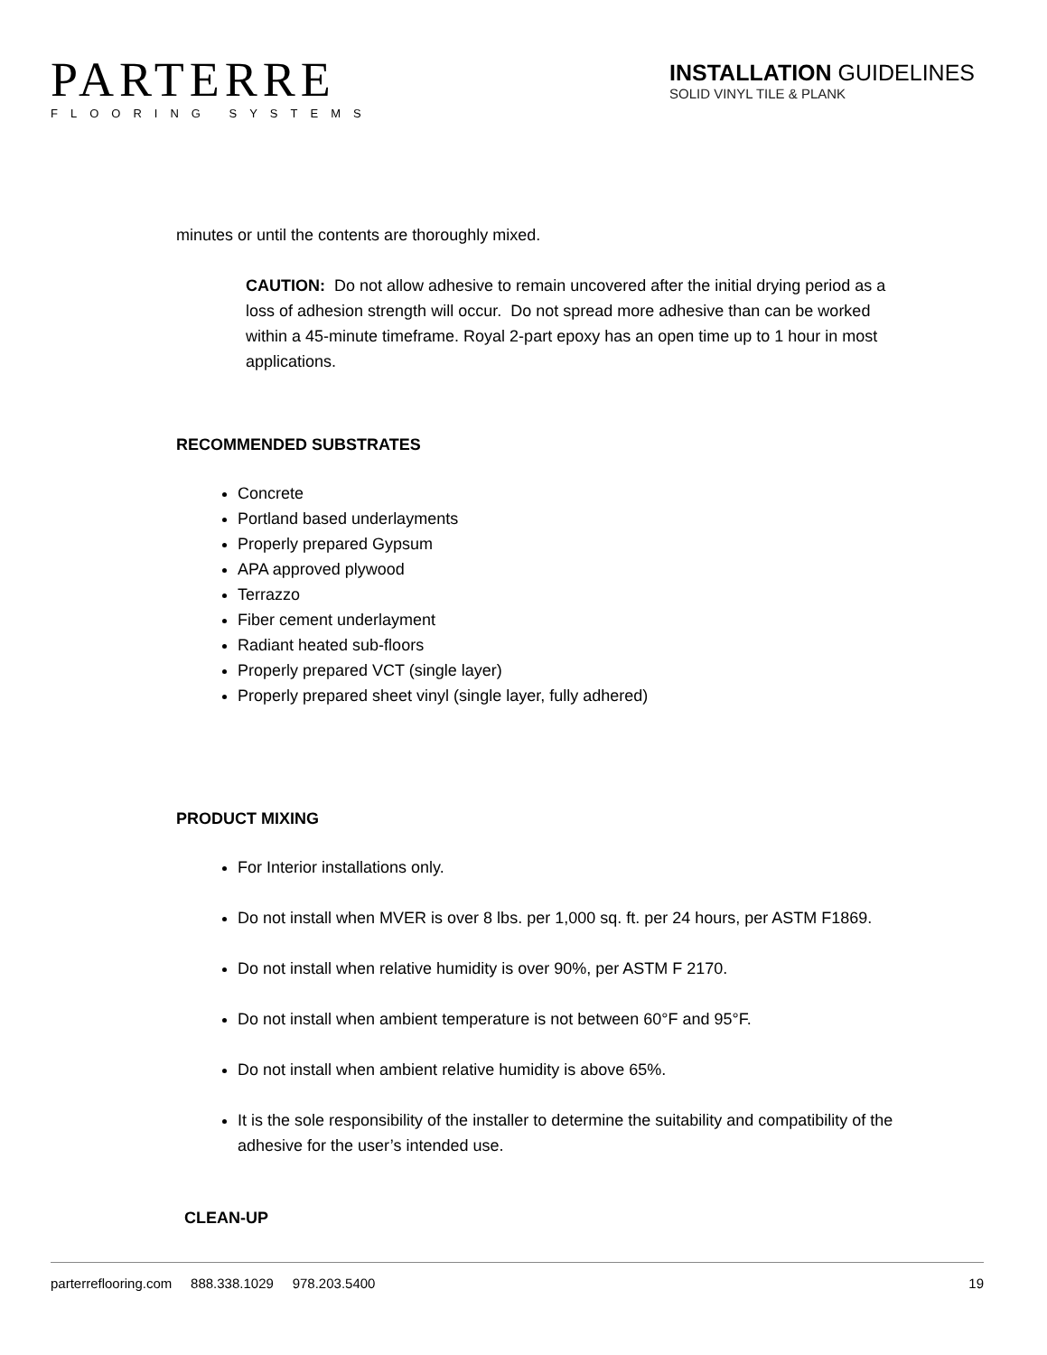PARTERRE
FLOORING SYSTEMS
INSTALLATION GUIDELINES
SOLID VINYL TILE & PLANK
minutes or until the contents are thoroughly mixed.
CAUTION: Do not allow adhesive to remain uncovered after the initial drying period as a loss of adhesion strength will occur. Do not spread more adhesive than can be worked within a 45-minute timeframe. Royal 2-part epoxy has an open time up to 1 hour in most applications.
RECOMMENDED SUBSTRATES
Concrete
Portland based underlayments
Properly prepared Gypsum
APA approved plywood
Terrazzo
Fiber cement underlayment
Radiant heated sub-floors
Properly prepared VCT (single layer)
Properly prepared sheet vinyl (single layer, fully adhered)
PRODUCT MIXING
For Interior installations only.
Do not install when MVER is over 8 lbs. per 1,000 sq. ft. per 24 hours, per ASTM F1869.
Do not install when relative humidity is over 90%, per ASTM F 2170.
Do not install when ambient temperature is not between 60°F and 95°F.
Do not install when ambient relative humidity is above 65%.
It is the sole responsibility of the installer to determine the suitability and compatibility of the adhesive for the user’s intended use.
CLEAN-UP
parterreflooring.com 888.338.1029 978.203.5400 19